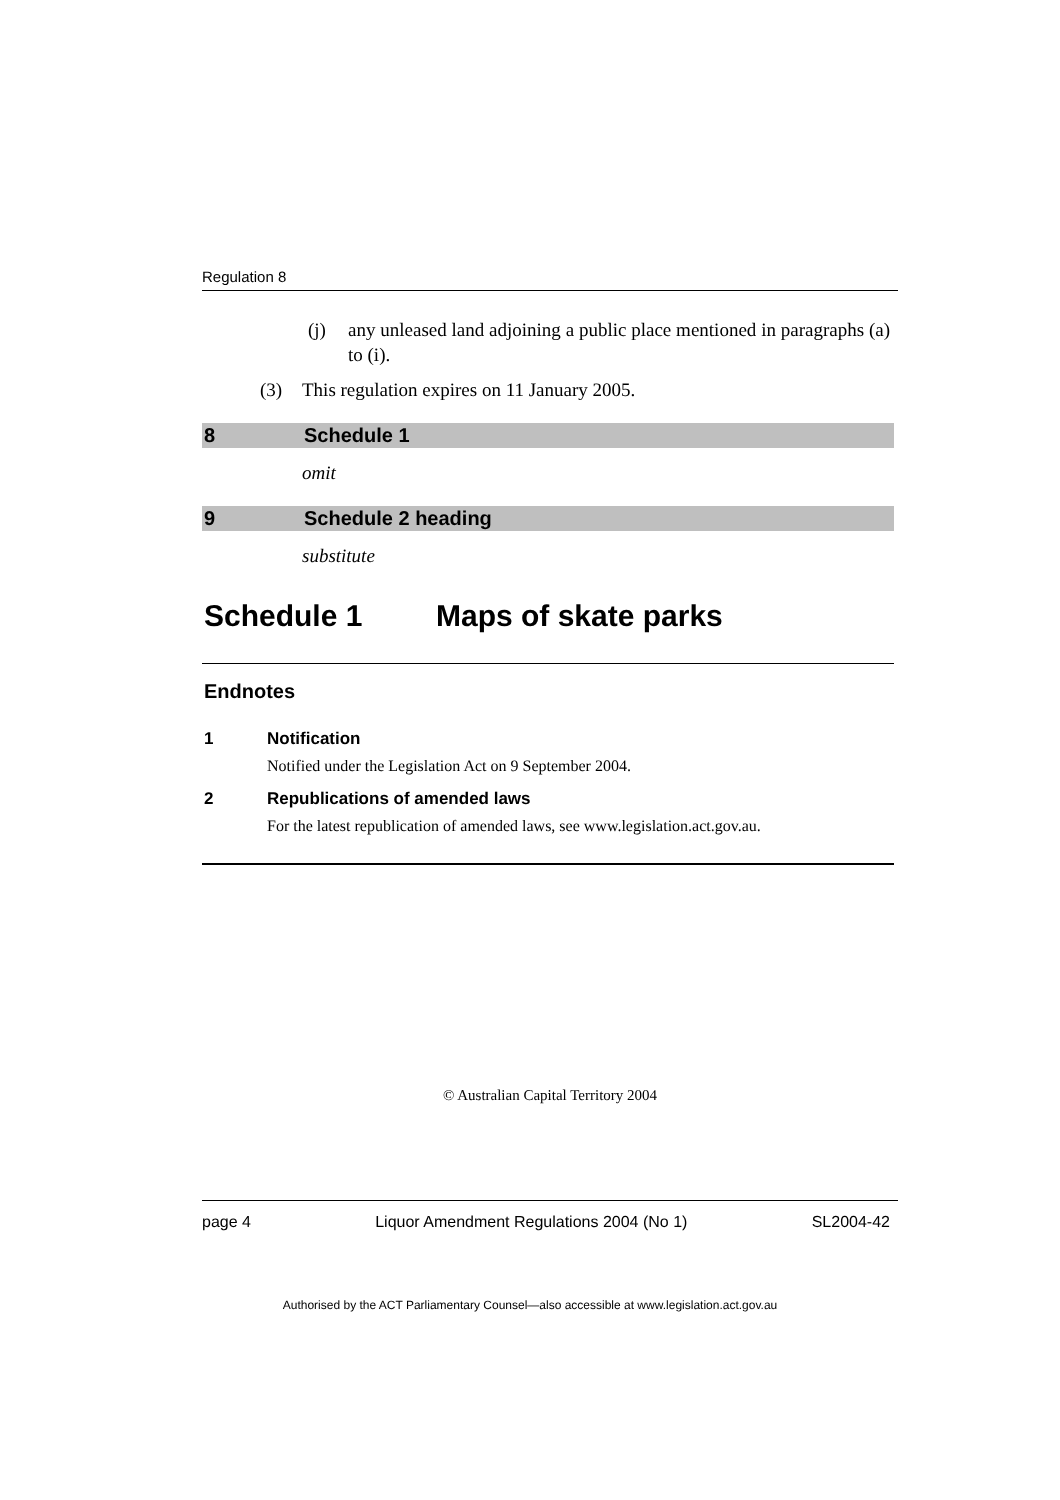Regulation 8
(j) any unleased land adjoining a public place mentioned in paragraphs (a) to (i).
(3) This regulation expires on 11 January 2005.
8 Schedule 1
omit
9 Schedule 2 heading
substitute
Schedule 1 Maps of skate parks
Endnotes
1 Notification
Notified under the Legislation Act on 9 September 2004.
2 Republications of amended laws
For the latest republication of amended laws, see www.legislation.act.gov.au.
© Australian Capital Territory 2004
page 4 Liquor Amendment Regulations 2004 (No 1) SL2004-42
Authorised by the ACT Parliamentary Counsel—also accessible at www.legislation.act.gov.au